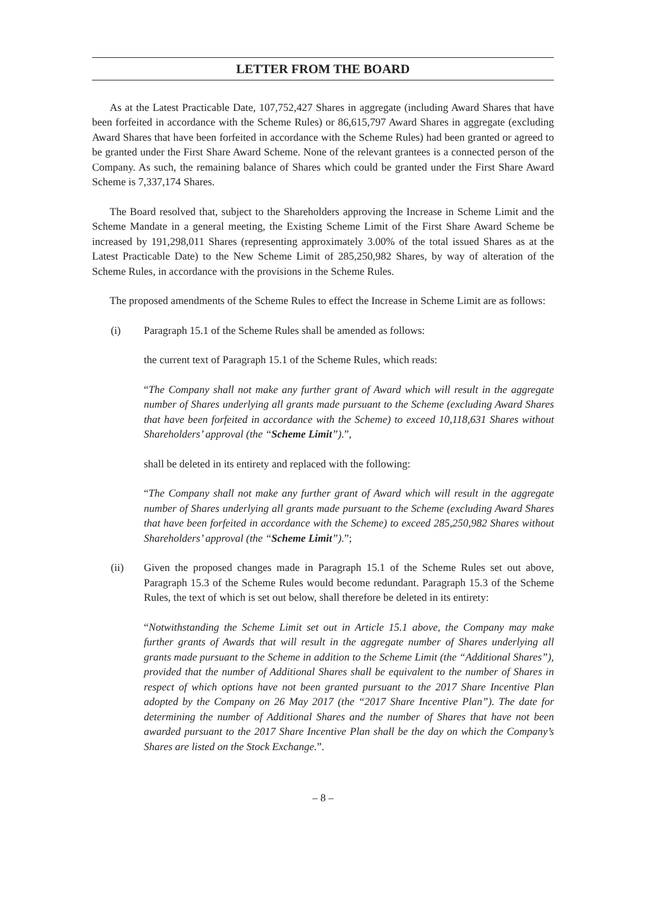LETTER FROM THE BOARD
As at the Latest Practicable Date, 107,752,427 Shares in aggregate (including Award Shares that have been forfeited in accordance with the Scheme Rules) or 86,615,797 Award Shares in aggregate (excluding Award Shares that have been forfeited in accordance with the Scheme Rules) had been granted or agreed to be granted under the First Share Award Scheme. None of the relevant grantees is a connected person of the Company. As such, the remaining balance of Shares which could be granted under the First Share Award Scheme is 7,337,174 Shares.
The Board resolved that, subject to the Shareholders approving the Increase in Scheme Limit and the Scheme Mandate in a general meeting, the Existing Scheme Limit of the First Share Award Scheme be increased by 191,298,011 Shares (representing approximately 3.00% of the total issued Shares as at the Latest Practicable Date) to the New Scheme Limit of 285,250,982 Shares, by way of alteration of the Scheme Rules, in accordance with the provisions in the Scheme Rules.
The proposed amendments of the Scheme Rules to effect the Increase in Scheme Limit are as follows:
(i) Paragraph 15.1 of the Scheme Rules shall be amended as follows:
the current text of Paragraph 15.1 of the Scheme Rules, which reads:
“The Company shall not make any further grant of Award which will result in the aggregate number of Shares underlying all grants made pursuant to the Scheme (excluding Award Shares that have been forfeited in accordance with the Scheme) to exceed 10,118,631 Shares without Shareholders’ approval (the “Scheme Limit”).”,
shall be deleted in its entirety and replaced with the following:
“The Company shall not make any further grant of Award which will result in the aggregate number of Shares underlying all grants made pursuant to the Scheme (excluding Award Shares that have been forfeited in accordance with the Scheme) to exceed 285,250,982 Shares without Shareholders’ approval (the “Scheme Limit”).”;
(ii) Given the proposed changes made in Paragraph 15.1 of the Scheme Rules set out above, Paragraph 15.3 of the Scheme Rules would become redundant. Paragraph 15.3 of the Scheme Rules, the text of which is set out below, shall therefore be deleted in its entirety:
“Notwithstanding the Scheme Limit set out in Article 15.1 above, the Company may make further grants of Awards that will result in the aggregate number of Shares underlying all grants made pursuant to the Scheme in addition to the Scheme Limit (the “Additional Shares”), provided that the number of Additional Shares shall be equivalent to the number of Shares in respect of which options have not been granted pursuant to the 2017 Share Incentive Plan adopted by the Company on 26 May 2017 (the “2017 Share Incentive Plan”). The date for determining the number of Additional Shares and the number of Shares that have not been awarded pursuant to the 2017 Share Incentive Plan shall be the day on which the Company’s Shares are listed on the Stock Exchange.”.
– 8 –